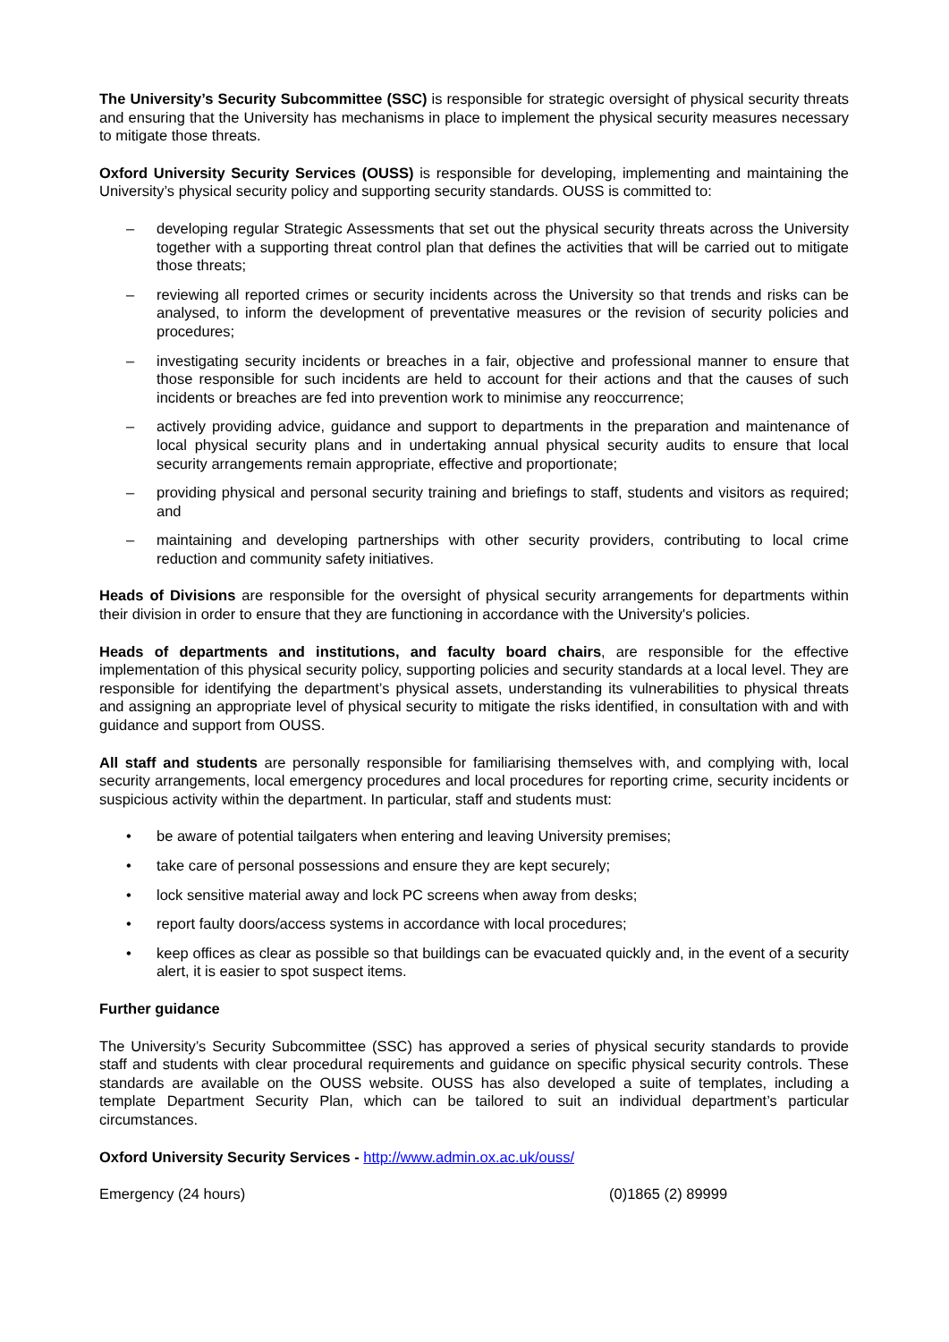The University’s Security Subcommittee (SSC) is responsible for strategic oversight of physical security threats and ensuring that the University has mechanisms in place to implement the physical security measures necessary to mitigate those threats.
Oxford University Security Services (OUSS) is responsible for developing, implementing and maintaining the University’s physical security policy and supporting security standards. OUSS is committed to:
– developing regular Strategic Assessments that set out the physical security threats across the University together with a supporting threat control plan that defines the activities that will be carried out to mitigate those threats;
– reviewing all reported crimes or security incidents across the University so that trends and risks can be analysed, to inform the development of preventative measures or the revision of security policies and procedures;
– investigating security incidents or breaches in a fair, objective and professional manner to ensure that those responsible for such incidents are held to account for their actions and that the causes of such incidents or breaches are fed into prevention work to minimise any reoccurrence;
– actively providing advice, guidance and support to departments in the preparation and maintenance of local physical security plans and in undertaking annual physical security audits to ensure that local security arrangements remain appropriate, effective and proportionate;
– providing physical and personal security training and briefings to staff, students and visitors as required; and
– maintaining and developing partnerships with other security providers, contributing to local crime reduction and community safety initiatives.
Heads of Divisions are responsible for the oversight of physical security arrangements for departments within their division in order to ensure that they are functioning in accordance with the University's policies.
Heads of departments and institutions, and faculty board chairs, are responsible for the effective implementation of this physical security policy, supporting policies and security standards at a local level. They are responsible for identifying the department’s physical assets, understanding its vulnerabilities to physical threats and assigning an appropriate level of physical security to mitigate the risks identified, in consultation with and with guidance and support from OUSS.
All staff and students are personally responsible for familiarising themselves with, and complying with, local security arrangements, local emergency procedures and local procedures for reporting crime, security incidents or suspicious activity within the department. In particular, staff and students must:
• be aware of potential tailgaters when entering and leaving University premises;
• take care of personal possessions and ensure they are kept securely;
• lock sensitive material away and lock PC screens when away from desks;
• report faulty doors/access systems in accordance with local procedures;
• keep offices as clear as possible so that buildings can be evacuated quickly and, in the event of a security alert, it is easier to spot suspect items.
Further guidance
The University’s Security Subcommittee (SSC) has approved a series of physical security standards to provide staff and students with clear procedural requirements and guidance on specific physical security controls. These standards are available on the OUSS website. OUSS has also developed a suite of templates, including a template Department Security Plan, which can be tailored to suit an individual department’s particular circumstances.
Oxford University Security Services - http://www.admin.ox.ac.uk/ouss/
Emergency (24 hours) (0)1865 (2) 89999